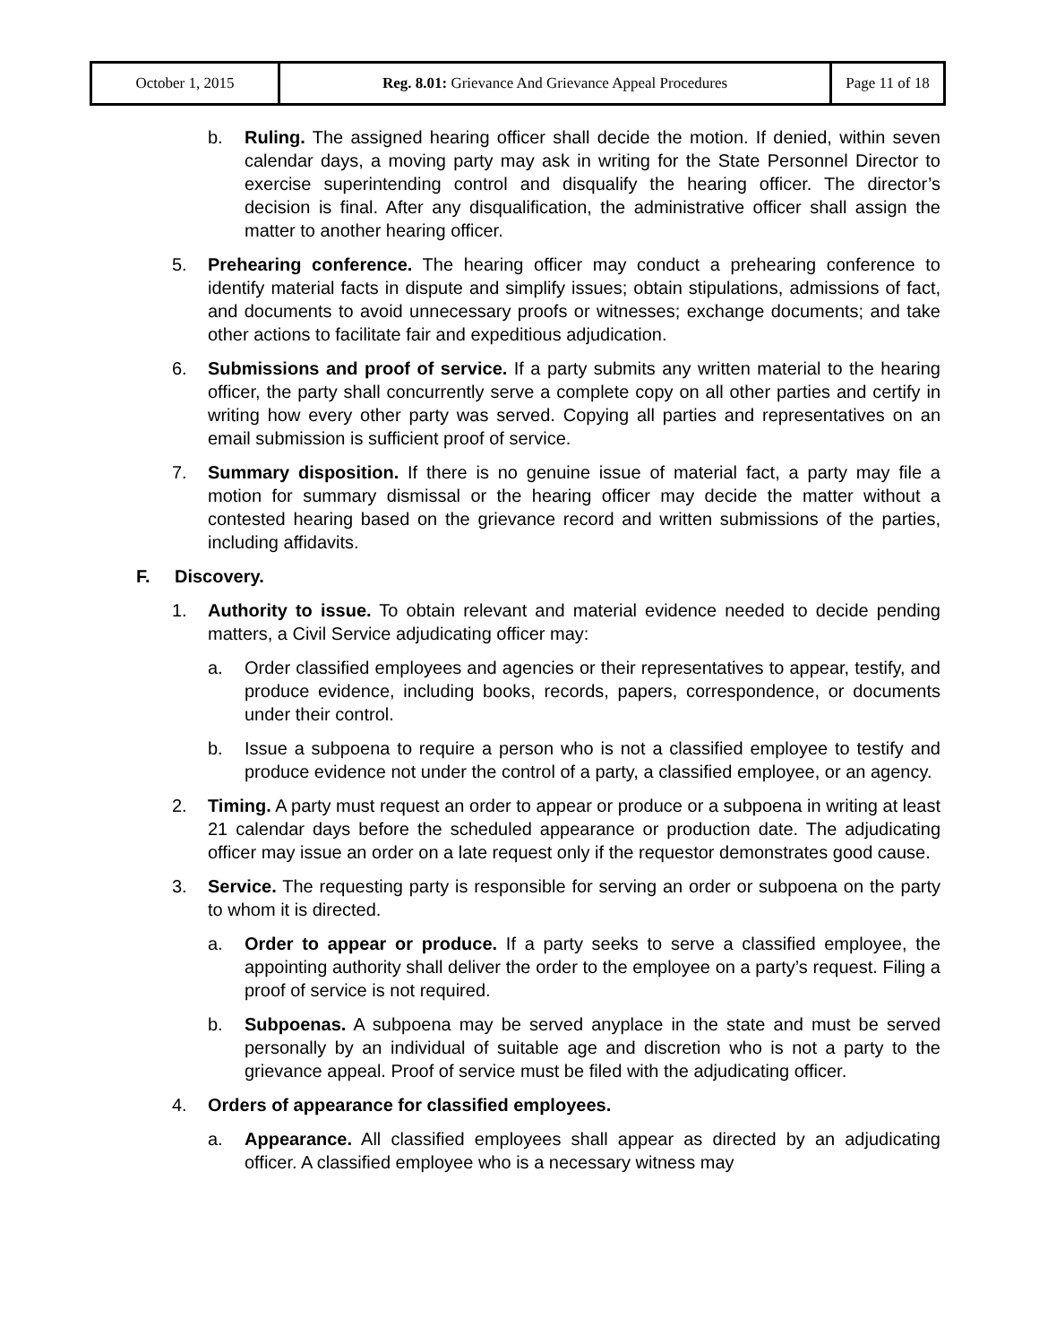| October 1, 2015 | Reg. 8.01: Grievance And Grievance Appeal Procedures | Page 11 of 18 |
b. Ruling. The assigned hearing officer shall decide the motion. If denied, within seven calendar days, a moving party may ask in writing for the State Personnel Director to exercise superintending control and disqualify the hearing officer. The director’s decision is final. After any disqualification, the administrative officer shall assign the matter to another hearing officer.
5. Prehearing conference. The hearing officer may conduct a prehearing conference to identify material facts in dispute and simplify issues; obtain stipulations, admissions of fact, and documents to avoid unnecessary proofs or witnesses; exchange documents; and take other actions to facilitate fair and expeditious adjudication.
6. Submissions and proof of service. If a party submits any written material to the hearing officer, the party shall concurrently serve a complete copy on all other parties and certify in writing how every other party was served. Copying all parties and representatives on an email submission is sufficient proof of service.
7. Summary disposition. If there is no genuine issue of material fact, a party may file a motion for summary dismissal or the hearing officer may decide the matter without a contested hearing based on the grievance record and written submissions of the parties, including affidavits.
F. Discovery.
1. Authority to issue. To obtain relevant and material evidence needed to decide pending matters, a Civil Service adjudicating officer may:
a. Order classified employees and agencies or their representatives to appear, testify, and produce evidence, including books, records, papers, correspondence, or documents under their control.
b. Issue a subpoena to require a person who is not a classified employee to testify and produce evidence not under the control of a party, a classified employee, or an agency.
2. Timing. A party must request an order to appear or produce or a subpoena in writing at least 21 calendar days before the scheduled appearance or production date. The adjudicating officer may issue an order on a late request only if the requestor demonstrates good cause.
3. Service. The requesting party is responsible for serving an order or subpoena on the party to whom it is directed.
a. Order to appear or produce. If a party seeks to serve a classified employee, the appointing authority shall deliver the order to the employee on a party’s request. Filing a proof of service is not required.
b. Subpoenas. A subpoena may be served anyplace in the state and must be served personally by an individual of suitable age and discretion who is not a party to the grievance appeal. Proof of service must be filed with the adjudicating officer.
4. Orders of appearance for classified employees.
a. Appearance. All classified employees shall appear as directed by an adjudicating officer. A classified employee who is a necessary witness may